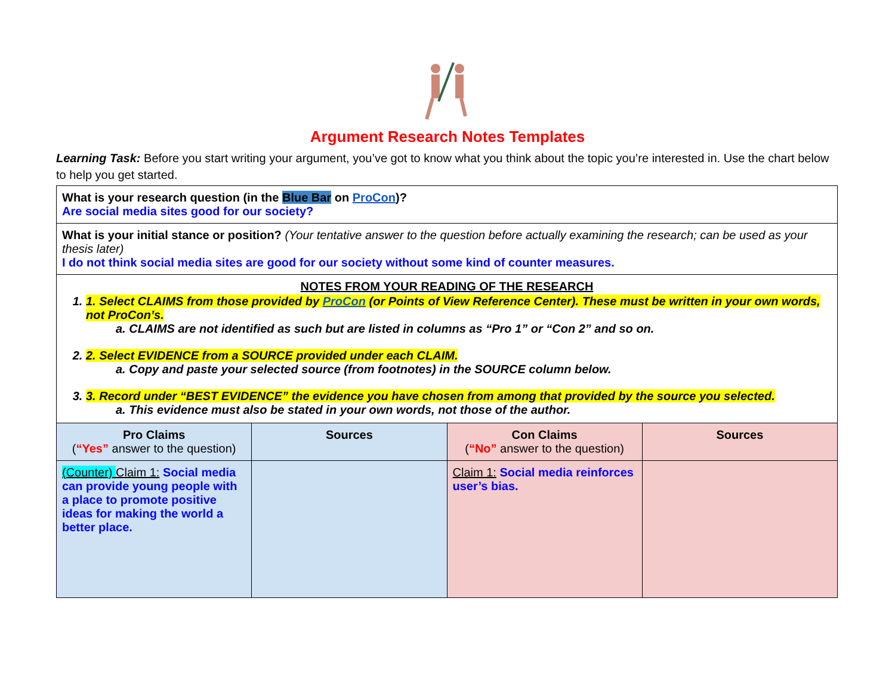Argument Research Notes Templates
Learning Task: Before you start writing your argument, you’ve got to know what you think about the topic you’re interested in. Use the chart below to help you get started.
| What is your research question (in the Blue Bar on ProCon )? Are social media sites good for our society? | | | |
| What is your initial stance or position? (Your tentative answer to the question before actually examining the research; can be used as your thesis later) I do not think social media sites are good for our society without some kind of counter measures. | | | |
| NOTES FROM YOUR READING OF THE RESEARCH 1. 1. Select CLAIMS from those provided by ProCon (or Points of View Reference Center). These must be written in your own words, not ProCon’s. a. CLAIMS are not identified as such but are listed in columns as “Pro 1” or “Con 2” and so on. 2. 2. Select EVIDENCE from a SOURCE provided under each CLAIM. a. Copy and paste your selected source (from footnotes) in the SOURCE column below. 3. 3. Record under “BEST EVIDENCE” the evidence you have chosen from among that provided by the source you selected. a. This evidence must also be stated in your own words, not those of the author. | | | |
| Pro Claims ( “Yes” answer to the question) | Sources | Con Claims ( “No” answer to the question) | Sources |
| (Counter) Claim 1: Social media can provide young people with a place to promote positive ideas for making the world a better place. | | Claim 1: Social media reinforces user’s bias. | |